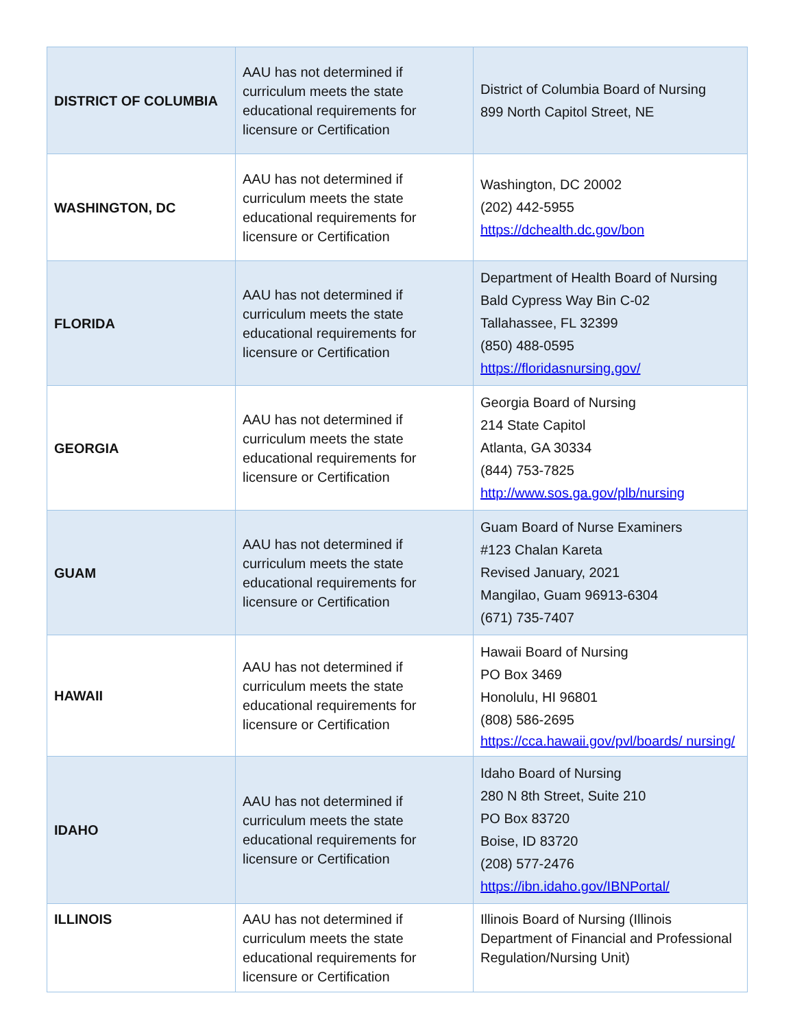| DISTRICT OF COLUMBIA | AAU has not determined if curriculum meets the state educational requirements for licensure or Certification | District of Columbia Board of Nursing 899 North Capitol Street, NE |
| WASHINGTON, DC | AAU has not determined if curriculum meets the state educational requirements for licensure or Certification | Washington, DC 20002 (202) 442-5955 https://dchealth.dc.gov/bon |
| FLORIDA | AAU has not determined if curriculum meets the state educational requirements for licensure or Certification | Department of Health Board of Nursing Bald Cypress Way Bin C-02 Tallahassee, FL 32399 (850) 488-0595 https://floridasnursing.gov/ |
| GEORGIA | AAU has not determined if curriculum meets the state educational requirements for licensure or Certification | Georgia Board of Nursing 214 State Capitol Atlanta, GA 30334 (844) 753-7825 http://www.sos.ga.gov/plb/nursing |
| GUAM | AAU has not determined if curriculum meets the state educational requirements for licensure or Certification | Guam Board of Nurse Examiners #123 Chalan Kareta Revised January, 2021 Mangilao, Guam 96913-6304 (671) 735-7407 |
| HAWAII | AAU has not determined if curriculum meets the state educational requirements for licensure or Certification | Hawaii Board of Nursing PO Box 3469 Honolulu, HI 96801 (808) 586-2695 https://cca.hawaii.gov/pvl/boards/ nursing/ |
| IDAHO | AAU has not determined if curriculum meets the state educational requirements for licensure or Certification | Idaho Board of Nursing 280 N 8th Street, Suite 210 PO Box 83720 Boise, ID 83720 (208) 577-2476 https://ibn.idaho.gov/IBNPortal/ |
| ILLINOIS | AAU has not determined if curriculum meets the state educational requirements for licensure or Certification | Illinois Board of Nursing (Illinois Department of Financial and Professional Regulation/Nursing Unit) |